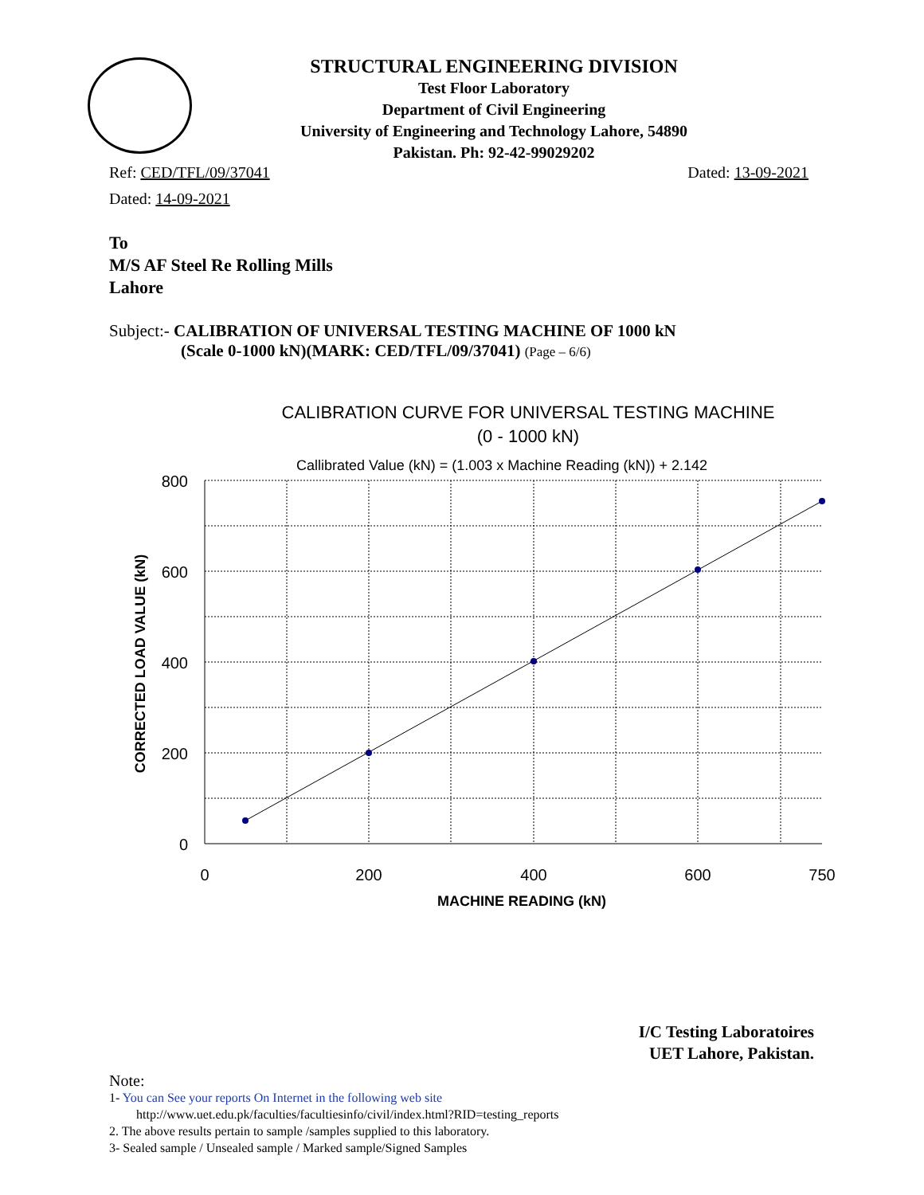STRUCTURAL ENGINEERING DIVISION
Test Floor Laboratory
Department of Civil Engineering
University of Engineering and Technology Lahore, 54890
Pakistan. Ph: 92-42-99029202
Ref: CED/TFL/09/37041 Dated: 13-09-2021
Dated: 14-09-2021
To
M/S AF Steel Re Rolling Mills
Lahore
Subject:- CALIBRATION OF UNIVERSAL TESTING MACHINE OF 1000 kN
(Scale 0-1000 kN)(MARK: CED/TFL/09/37041) (Page – 6/6)
CALIBRATION CURVE FOR UNIVERSAL TESTING MACHINE
(0 - 1000 kN)
Callibrated Value (kN) = (1.003 x Machine Reading (kN)) + 2.142
800
600
400
200
0
0
200
400
600
750
MACHINE READING (kN)
CORRECTED LOAD VALUE (kN)
I/C Testing Laboratoires
UET Lahore, Pakistan.
Note:
1- You can See your reports On Internet in the following web site
http://www.uet.edu.pk/faculties/facultiesinfo/civil/index.html?RID=testing_reports
2. The above results pertain to sample /samples supplied to this laboratory.
3- Sealed sample / Unsealed sample / Marked sample/Signed Samples